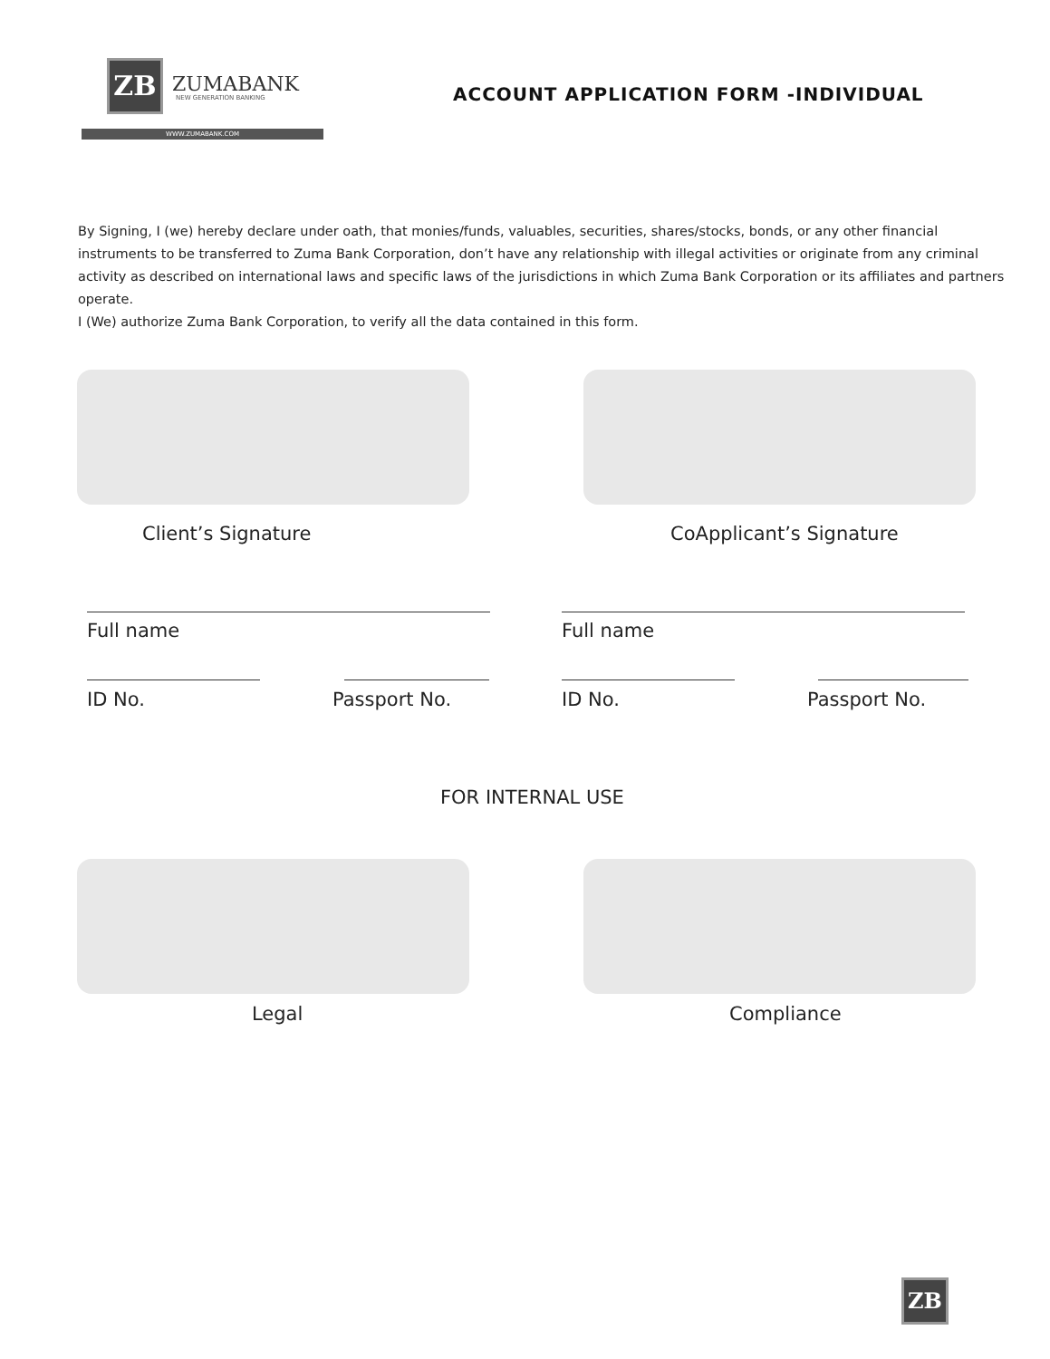ZB ZUMABANK
NEW GENERATION BANKING
WWW.ZUMABANK.COM
ACCOUNT APPLICATION FORM -INDIVIDUAL
By Signing, I (we) hereby declare under oath, that monies/funds, valuables, securities, shares/stocks, bonds, or any other financial instruments to be transferred to Zuma Bank Corporation, don’t have any relationship with illegal activities or originate from any criminal activity as described on international laws and specific laws of the jurisdictions in which Zuma Bank Corporation or its affiliates and partners operate.
I (We) authorize Zuma Bank Corporation, to verify all the data contained in this form.
Client’s Signature CoApplicant’s Signature
Full name Full name
ID No. Passport No. ID No. Passport No.
FOR INTERNAL USE
Legal Compliance
ZB